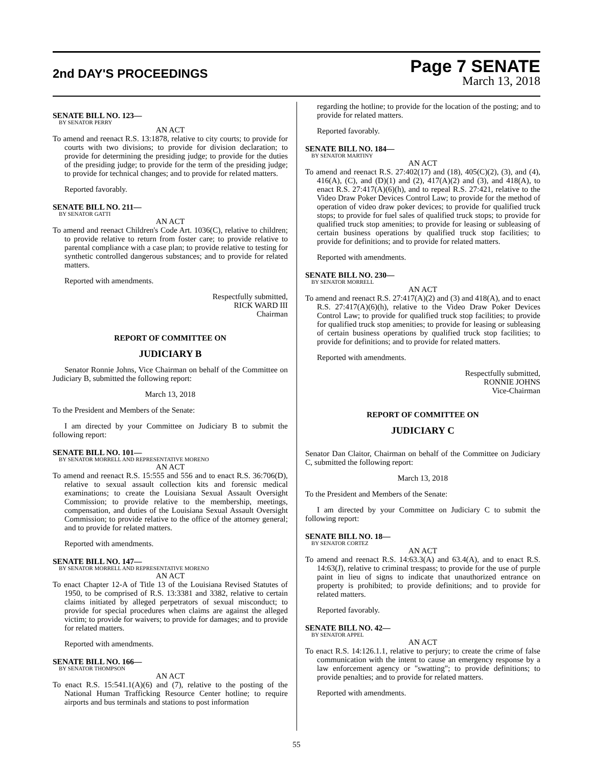2nd DAY'S PROCEEDINGS
Page 7 SENATE
March 13, 2018
SENATE BILL NO. 123—
BY SENATOR PERRY
AN ACT
To amend and reenact R.S. 13:1878, relative to city courts; to provide for courts with two divisions; to provide for division declaration; to provide for determining the presiding judge; to provide for the duties of the presiding judge; to provide for the term of the presiding judge; to provide for technical changes; and to provide for related matters.
Reported favorably.
SENATE BILL NO. 211—
BY SENATOR GATTI
AN ACT
To amend and reenact Children's Code Art. 1036(C), relative to children; to provide relative to return from foster care; to provide relative to parental compliance with a case plan; to provide relative to testing for synthetic controlled dangerous substances; and to provide for related matters.
Reported with amendments.
Respectfully submitted,
RICK WARD III
Chairman
REPORT OF COMMITTEE ON
JUDICIARY B
Senator Ronnie Johns, Vice Chairman on behalf of the Committee on Judiciary B, submitted the following report:
March 13, 2018
To the President and Members of the Senate:
I am directed by your Committee on Judiciary B to submit the following report:
SENATE BILL NO. 101—
BY SENATOR MORRELL AND REPRESENTATIVE MORENO
AN ACT
To amend and reenact R.S. 15:555 and 556 and to enact R.S. 36:706(D), relative to sexual assault collection kits and forensic medical examinations; to create the Louisiana Sexual Assault Oversight Commission; to provide relative to the membership, meetings, compensation, and duties of the Louisiana Sexual Assault Oversight Commission; to provide relative to the office of the attorney general; and to provide for related matters.
Reported with amendments.
SENATE BILL NO. 147—
BY SENATOR MORRELL AND REPRESENTATIVE MORENO
AN ACT
To enact Chapter 12-A of Title 13 of the Louisiana Revised Statutes of 1950, to be comprised of R.S. 13:3381 and 3382, relative to certain claims initiated by alleged perpetrators of sexual misconduct; to provide for special procedures when claims are against the alleged victim; to provide for waivers; to provide for damages; and to provide for related matters.
Reported with amendments.
SENATE BILL NO. 166—
BY SENATOR THOMPSON
AN ACT
To enact R.S. 15:541.1(A)(6) and (7), relative to the posting of the National Human Trafficking Resource Center hotline; to require airports and bus terminals and stations to post information
regarding the hotline; to provide for the location of the posting; and to provide for related matters.
Reported favorably.
SENATE BILL NO. 184—
BY SENATOR MARTINY
AN ACT
To amend and reenact R.S. 27:402(17) and (18), 405(C)(2), (3), and (4), 416(A), (C), and (D)(1) and (2), 417(A)(2) and (3), and 418(A), to enact R.S. 27:417(A)(6)(h), and to repeal R.S. 27:421, relative to the Video Draw Poker Devices Control Law; to provide for the method of operation of video draw poker devices; to provide for qualified truck stops; to provide for fuel sales of qualified truck stops; to provide for qualified truck stop amenities; to provide for leasing or subleasing of certain business operations by qualified truck stop facilities; to provide for definitions; and to provide for related matters.
Reported with amendments.
SENATE BILL NO. 230—
BY SENATOR MORRELL
AN ACT
To amend and reenact R.S. 27:417(A)(2) and (3) and 418(A), and to enact R.S. 27:417(A)(6)(h), relative to the Video Draw Poker Devices Control Law; to provide for qualified truck stop facilities; to provide for qualified truck stop amenities; to provide for leasing or subleasing of certain business operations by qualified truck stop facilities; to provide for definitions; and to provide for related matters.
Reported with amendments.
Respectfully submitted,
RONNIE JOHNS
Vice-Chairman
REPORT OF COMMITTEE ON
JUDICIARY C
Senator Dan Claitor, Chairman on behalf of the Committee on Judiciary C, submitted the following report:
March 13, 2018
To the President and Members of the Senate:
I am directed by your Committee on Judiciary C to submit the following report:
SENATE BILL NO. 18—
BY SENATOR CORTEZ
AN ACT
To amend and reenact R.S. 14:63.3(A) and 63.4(A), and to enact R.S. 14:63(J), relative to criminal trespass; to provide for the use of purple paint in lieu of signs to indicate that unauthorized entrance on property is prohibited; to provide definitions; and to provide for related matters.
Reported favorably.
SENATE BILL NO. 42—
BY SENATOR APPEL
AN ACT
To enact R.S. 14:126.1.1, relative to perjury; to create the crime of false communication with the intent to cause an emergency response by a law enforcement agency or "swatting"; to provide definitions; to provide penalties; and to provide for related matters.
Reported with amendments.
55